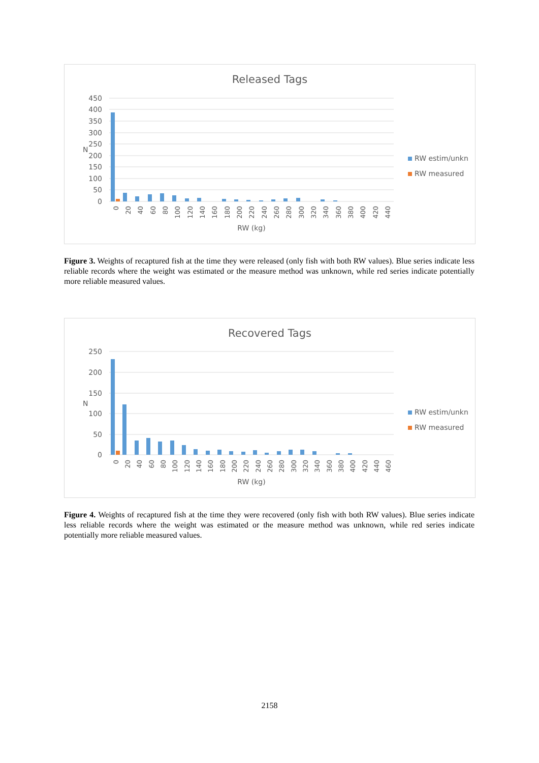Released Tags
450
400
350
300
250
200
150
100
50
0
N
0
20
40
60
80
100
120
140
160
180
200
220
240
260
280
300
320
340
360
380
400
420
440
RW (kg)
RW estim/unkn
RW measured
Figure 3. Weights of recaptured fish at the time they were released (only fish with both RW values). Blue series indicate less reliable records where the weight was estimated or the measure method was unknown, while red series indicate potentially more reliable measured values.
Recovered Tags
250
200
150
100
50
0
N
0
20
40
60
80
100
120
140
160
180
200
220
240
260
280
300
320
340
360
380
400
420
440
460
RW (kg)
RW estim/unkn
RW measured
Figure 4. Weights of recaptured fish at the time they were recovered (only fish with both RW values). Blue series indicate less reliable records where the weight was estimated or the measure method was unknown, while red series indicate potentially more reliable measured values.
2158